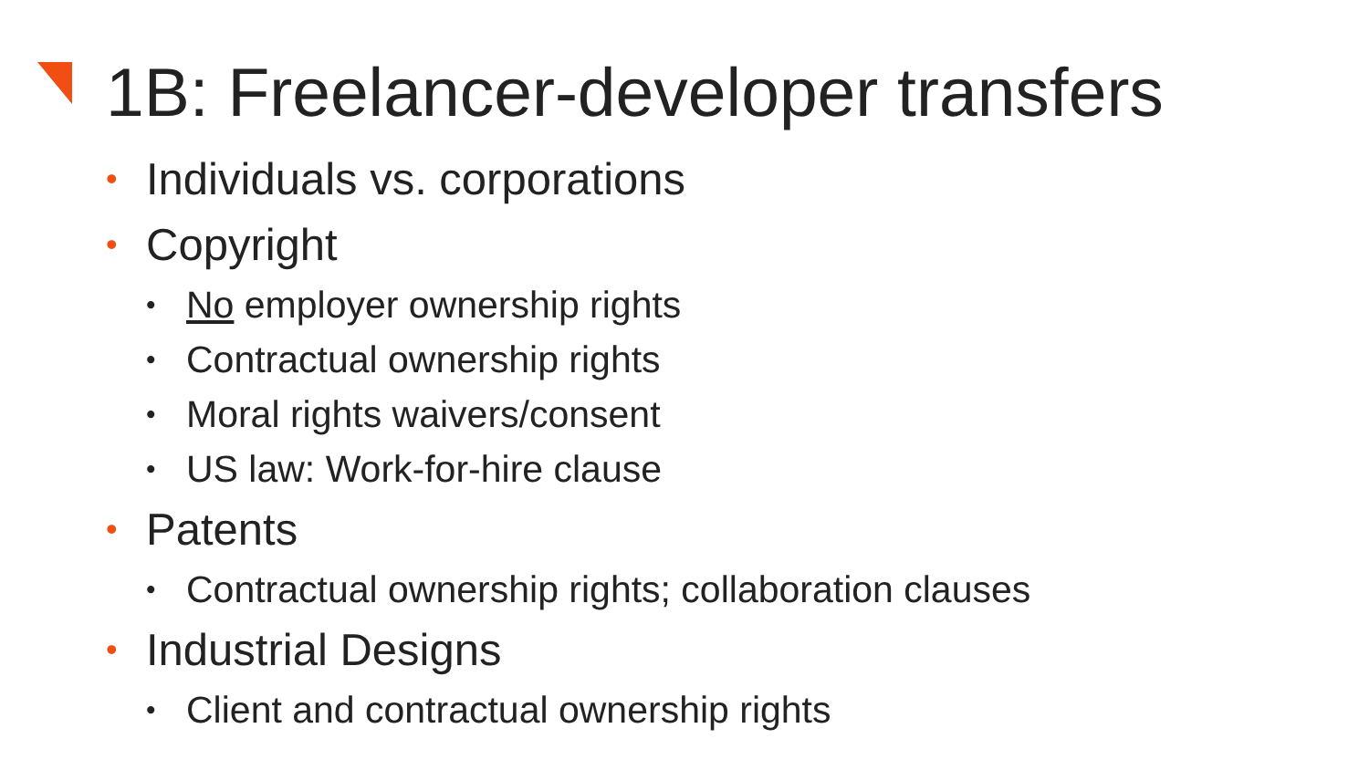1B: Freelancer-developer transfers
• Individuals vs. corporations
• Copyright
• No employer ownership rights
• Contractual ownership rights
• Moral rights waivers/consent
• US law: Work-for-hire clause
• Patents
• Contractual ownership rights; collaboration clauses
• Industrial Designs
• Client and contractual ownership rights